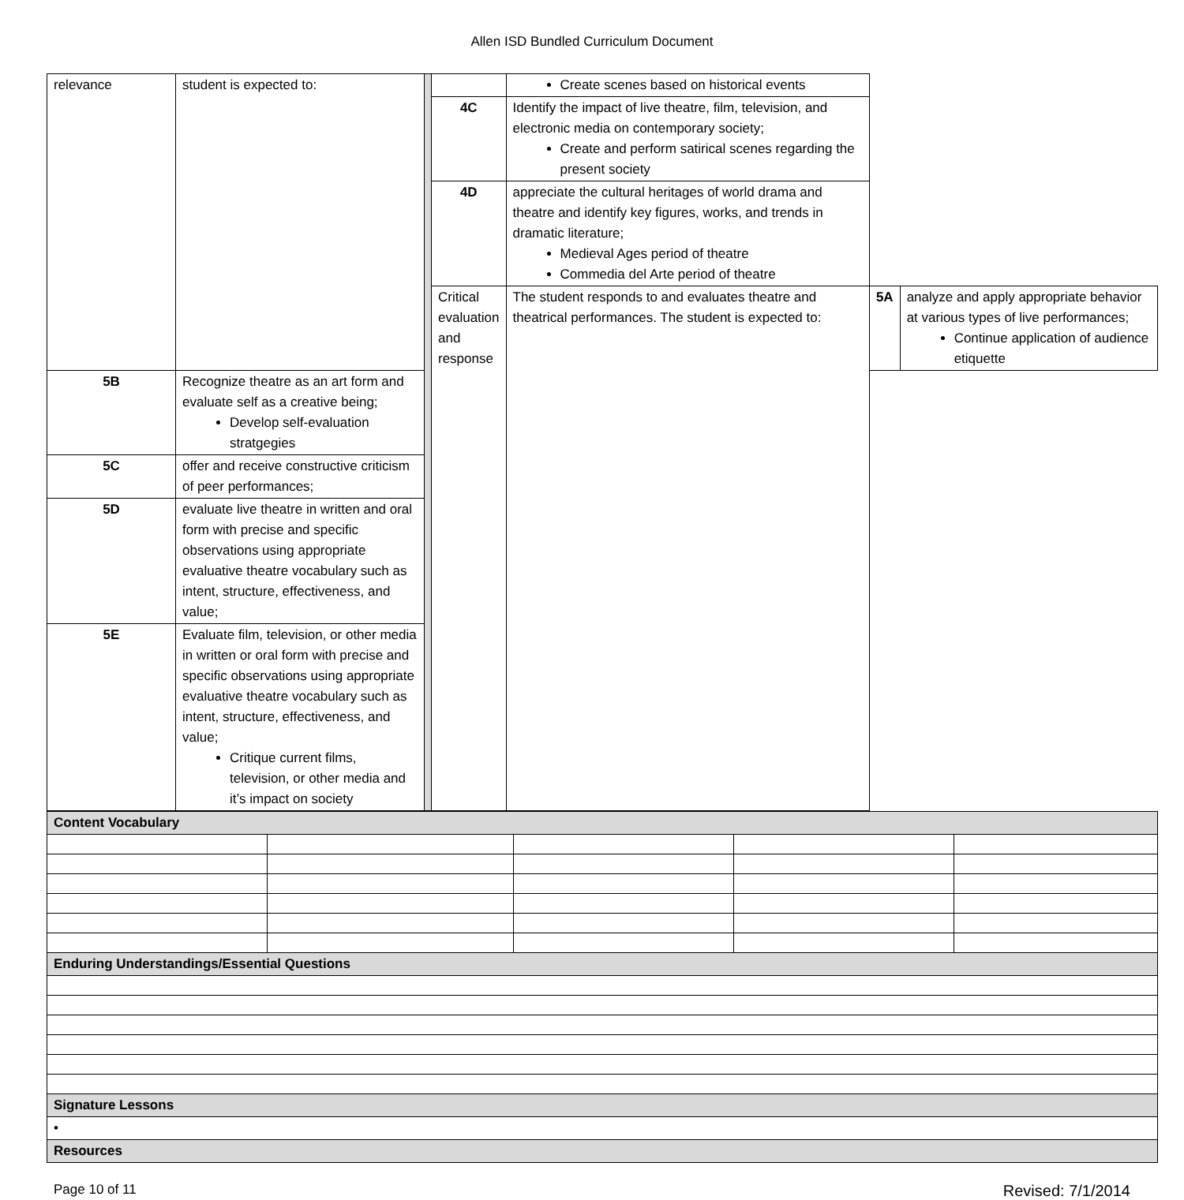Allen ISD Bundled Curriculum Document
| relevance | student is expected to: | | | Create scenes based on historical events | | |
| | | | 4C | Identify the impact of live theatre, film, television, and electronic media on contemporary society; Create and perform satirical scenes regarding the present society | | |
| | | | 4D | appreciate the cultural heritages of world drama and theatre and identify key figures, works, and trends in dramatic literature; Medieval Ages period of theatre Commedia del Arte period of theatre | | |
| | | | Critical evaluation and response | The student responds to and evaluates theatre and theatrical performances. The student is expected to: | 5A | analyze and apply appropriate behavior at various types of live performances; Continue application of audience etiquette |
| 5B | Recognize theatre as an art form and evaluate self as a creative being; Develop self-evaluation stratgegies | | | | | |
| 5C | offer and receive constructive criticism of peer performances; | | | | | |
| 5D | evaluate live theatre in written and oral form with precise and specific observations using appropriate evaluative theatre vocabulary such as intent, structure, effectiveness, and value; | | | | | |
| 5E | Evaluate film, television, or other media in written or oral form with precise and specific observations using appropriate evaluative theatre vocabulary such as intent, structure, effectiveness, and value; Critique current films, television, or other media and it’s impact on society | | | | | |
| Content Vocabulary | | | | |
| Enduring Understandings/Essential Questions | | | | |
| Signature Lessons | | | | |
| • | | | | |
| Resources | | | | |
Page 10 of 11 Revised: 7/1/2014